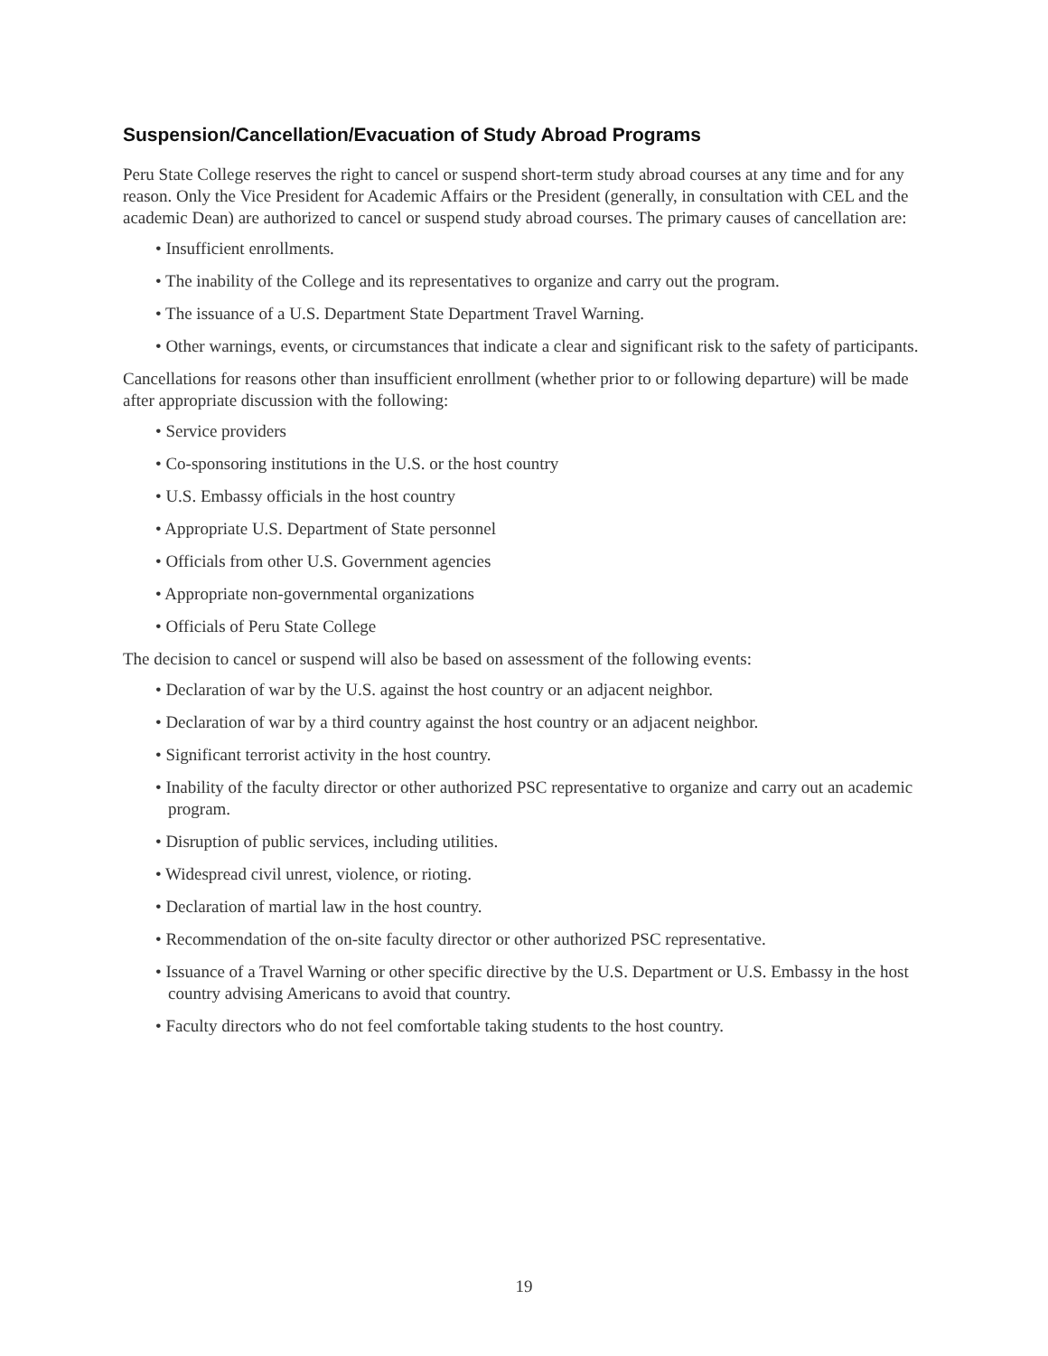Suspension/Cancellation/Evacuation of Study Abroad Programs
Peru State College reserves the right to cancel or suspend short-term study abroad courses at any time and for any reason. Only the Vice President for Academic Affairs or the President (generally, in consultation with CEL and the academic Dean) are authorized to cancel or suspend study abroad courses. The primary causes of cancellation are:
• Insufficient enrollments.
• The inability of the College and its representatives to organize and carry out the program.
• The issuance of a U.S. Department State Department Travel Warning.
• Other warnings, events, or circumstances that indicate a clear and significant risk to the safety of participants.
Cancellations for reasons other than insufficient enrollment (whether prior to or following departure) will be made after appropriate discussion with the following:
• Service providers
• Co-sponsoring institutions in the U.S. or the host country
• U.S. Embassy officials in the host country
• Appropriate U.S. Department of State personnel
• Officials from other U.S. Government agencies
• Appropriate non-governmental organizations
• Officials of Peru State College
The decision to cancel or suspend will also be based on assessment of the following events:
• Declaration of war by the U.S. against the host country or an adjacent neighbor.
• Declaration of war by a third country against the host country or an adjacent neighbor.
• Significant terrorist activity in the host country.
• Inability of the faculty director or other authorized PSC representative to organize and carry out an academic program.
• Disruption of public services, including utilities.
• Widespread civil unrest, violence, or rioting.
• Declaration of martial law in the host country.
• Recommendation of the on-site faculty director or other authorized PSC representative.
• Issuance of a Travel Warning or other specific directive by the U.S. Department or U.S. Embassy in the host country advising Americans to avoid that country.
• Faculty directors who do not feel comfortable taking students to the host country.
19